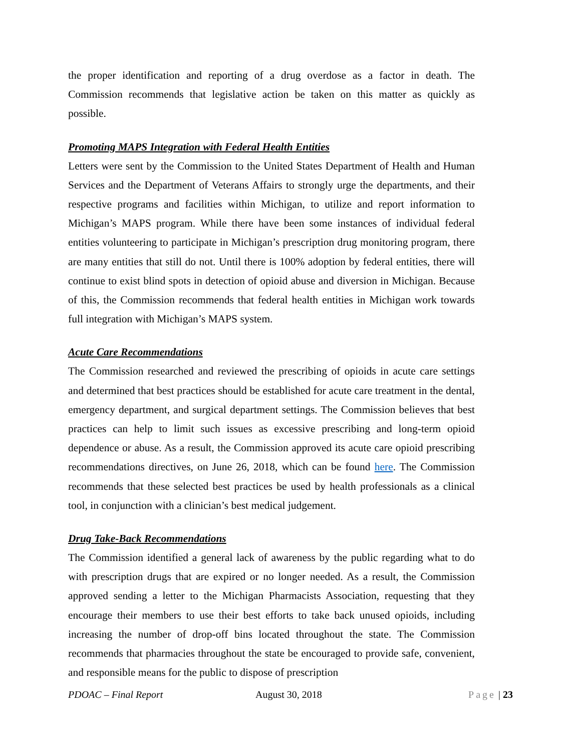the proper identification and reporting of a drug overdose as a factor in death. The Commission recommends that legislative action be taken on this matter as quickly as possible.
Promoting MAPS Integration with Federal Health Entities
Letters were sent by the Commission to the United States Department of Health and Human Services and the Department of Veterans Affairs to strongly urge the departments, and their respective programs and facilities within Michigan, to utilize and report information to Michigan’s MAPS program. While there have been some instances of individual federal entities volunteering to participate in Michigan’s prescription drug monitoring program, there are many entities that still do not. Until there is 100% adoption by federal entities, there will continue to exist blind spots in detection of opioid abuse and diversion in Michigan. Because of this, the Commission recommends that federal health entities in Michigan work towards full integration with Michigan’s MAPS system.
Acute Care Recommendations
The Commission researched and reviewed the prescribing of opioids in acute care settings and determined that best practices should be established for acute care treatment in the dental, emergency department, and surgical department settings. The Commission believes that best practices can help to limit such issues as excessive prescribing and long-term opioid dependence or abuse. As a result, the Commission approved its acute care opioid prescribing recommendations directives, on June 26, 2018, which can be found here. The Commission recommends that these selected best practices be used by health professionals as a clinical tool, in conjunction with a clinician’s best medical judgement.
Drug Take-Back Recommendations
The Commission identified a general lack of awareness by the public regarding what to do with prescription drugs that are expired or no longer needed. As a result, the Commission approved sending a letter to the Michigan Pharmacists Association, requesting that they encourage their members to use their best efforts to take back unused opioids, including increasing the number of drop-off bins located throughout the state. The Commission recommends that pharmacies throughout the state be encouraged to provide safe, convenient, and responsible means for the public to dispose of prescription
PDOAC – Final Report August 30, 2018 Page | 23